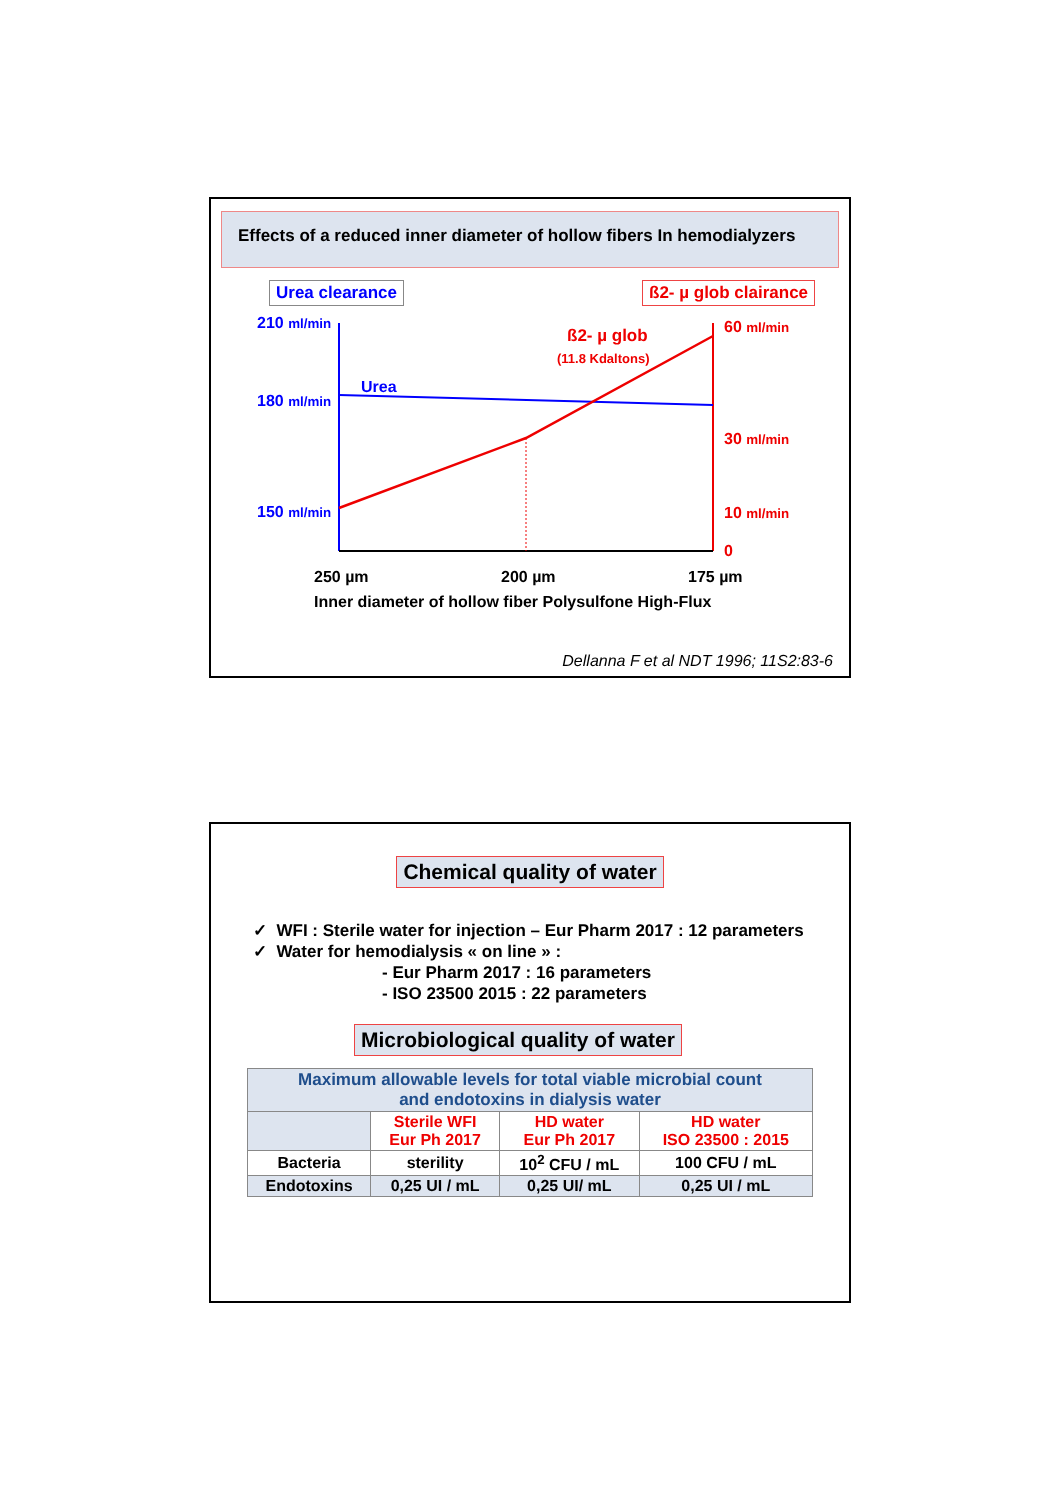Effects of a reduced inner diameter of hollow fibers In hemodialyzers
Urea clearance ß2- µ glob clairance
210 ml/min
180 ml/min
150 ml/min
Urea
ß2- µ glob
(11.8 Kdaltons)
60 ml/min
30 ml/min
10 ml/min
0
250 µm 200 µm 175 µm
Inner diameter of hollow fiber Polysulfone High-Flux
Dellanna F et al NDT 1996; 11S2:83-6
Chemical quality of water
✓ WFI : Sterile water for injection – Eur Pharm 2017 : 12 parameters
✓ Water for hemodialysis « on line » :
- Eur Pharm 2017 : 16 parameters
- ISO 23500 2015 : 22 parameters
Microbiological quality of water
| Maximum allowable levels for total viable microbial count and endotoxins in dialysis water | | | |
| --- | --- | --- | --- |
| | Sterile WFI Eur Ph 2017 | HD water Eur Ph 2017 | HD water ISO 23500 : 2015 |
| Bacteria | sterility | 10<sup>2</sup> CFU / mL | 100 CFU / mL |
| Endotoxins | 0,25 UI / mL | 0,25 UI/ mL | 0,25 UI / mL |